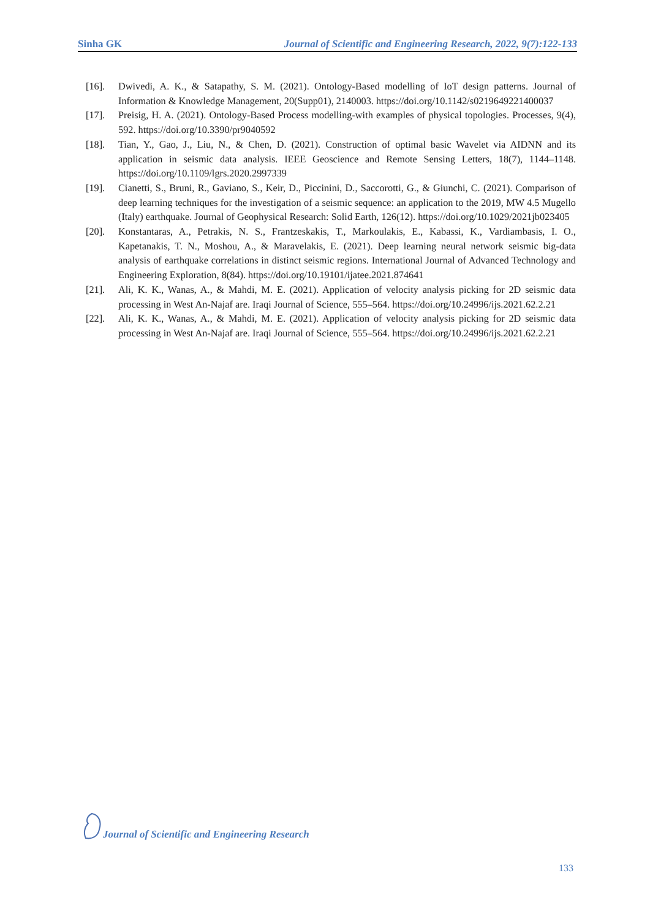Sinha GK Journal of Scientific and Engineering Research, 2022, 9(7):122-133
[16]. Dwivedi, A. K., & Satapathy, S. M. (2021). Ontology-Based modelling of IoT design patterns. Journal of Information & Knowledge Management, 20(Supp01), 2140003. https://doi.org/10.1142/s0219649221400037
[17]. Preisig, H. A. (2021). Ontology-Based Process modelling-with examples of physical topologies. Processes, 9(4), 592. https://doi.org/10.3390/pr9040592
[18]. Tian, Y., Gao, J., Liu, N., & Chen, D. (2021). Construction of optimal basic Wavelet via AIDNN and its application in seismic data analysis. IEEE Geoscience and Remote Sensing Letters, 18(7), 1144–1148. https://doi.org/10.1109/lgrs.2020.2997339
[19]. Cianetti, S., Bruni, R., Gaviano, S., Keir, D., Piccinini, D., Saccorotti, G., & Giunchi, C. (2021). Comparison of deep learning techniques for the investigation of a seismic sequence: an application to the 2019, MW 4.5 Mugello (Italy) earthquake. Journal of Geophysical Research: Solid Earth, 126(12). https://doi.org/10.1029/2021jb023405
[20]. Konstantaras, A., Petrakis, N. S., Frantzeskakis, T., Markoulakis, E., Kabassi, K., Vardiambasis, I. O., Kapetanakis, T. N., Moshou, A., & Maravelakis, E. (2021). Deep learning neural network seismic big-data analysis of earthquake correlations in distinct seismic regions. International Journal of Advanced Technology and Engineering Exploration, 8(84). https://doi.org/10.19101/ijatee.2021.874641
[21]. Ali, K. K., Wanas, A., & Mahdi, M. E. (2021). Application of velocity analysis picking for 2D seismic data processing in West An-Najaf are. Iraqi Journal of Science, 555–564. https://doi.org/10.24996/ijs.2021.62.2.21
[22]. Ali, K. K., Wanas, A., & Mahdi, M. E. (2021). Application of velocity analysis picking for 2D seismic data processing in West An-Najaf are. Iraqi Journal of Science, 555–564. https://doi.org/10.24996/ijs.2021.62.2.21
Journal of Scientific and Engineering Research
133